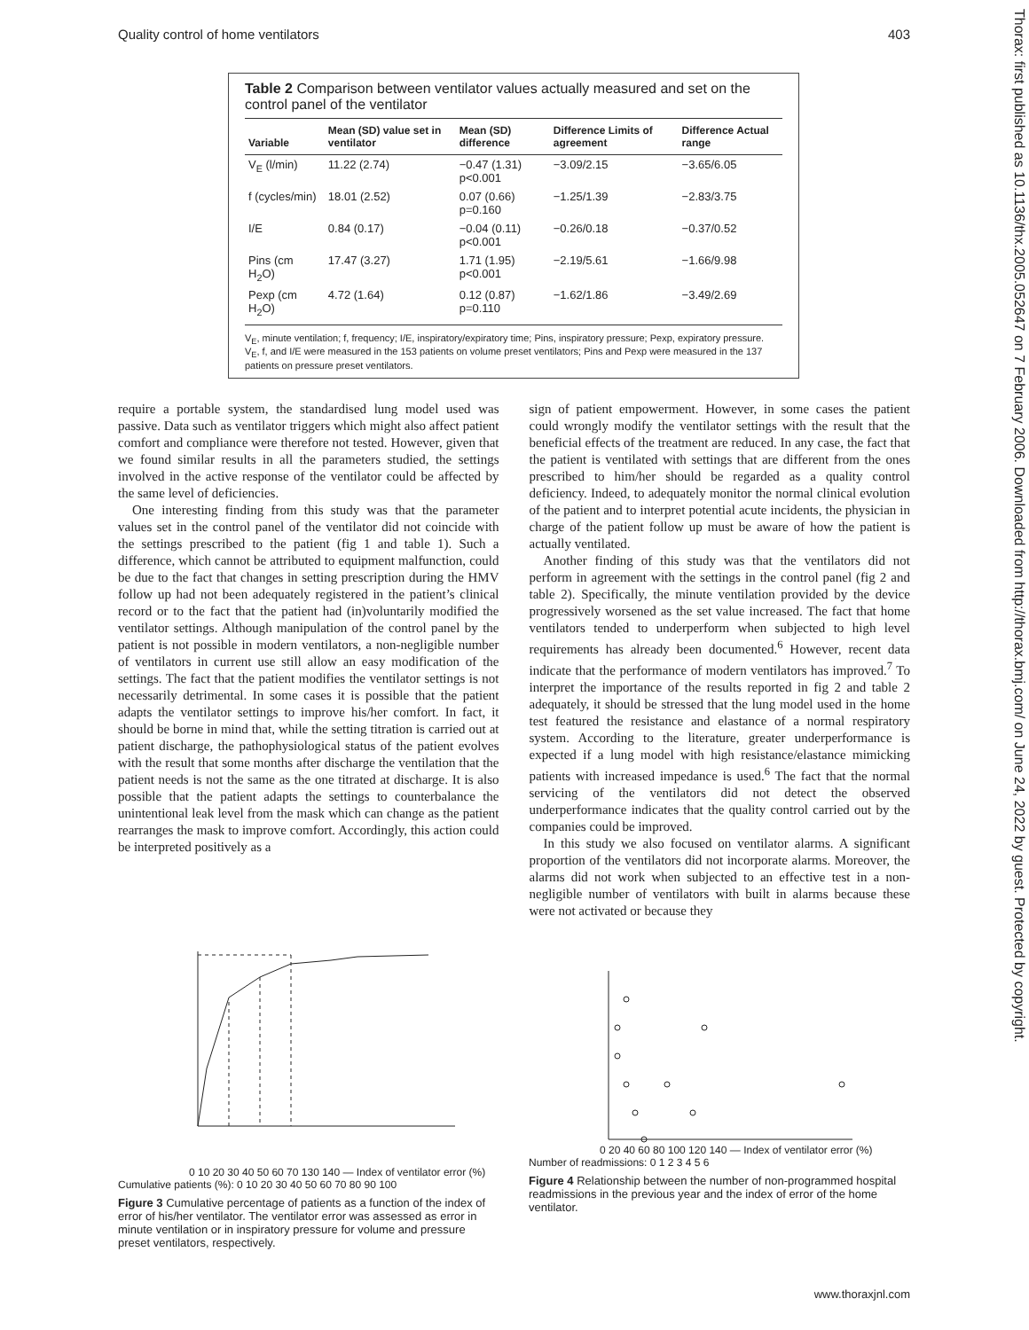Quality control of home ventilators 403
Thorax: first published as 10.1136/thx.2005.052647 on 7 February 2006. Downloaded from http://thorax.bmj.com/ on June 24, 2022 by guest. Protected by copyright.
Table 2 Comparison between ventilator values actually measured and set on the control panel of the ventilator
| Variable | Mean (SD) value set in ventilator | Mean (SD) difference | Difference Limits of agreement | Difference Actual range |
| --- | --- | --- | --- | --- |
| V<sub>E</sub> (l/min) | 11.22 (2.74) | −0.47 (1.31) p<0.001 | −3.09/2.15 | −3.65/6.05 |
| f (cycles/min) | 18.01 (2.52) | 0.07 (0.66) p=0.160 | −1.25/1.39 | −2.83/3.75 |
| I/E | 0.84 (0.17) | −0.04 (0.11) p<0.001 | −0.26/0.18 | −0.37/0.52 |
| Pins (cm H<sub>2</sub>O) | 17.47 (3.27) | 1.71 (1.95) p<0.001 | −2.19/5.61 | −1.66/9.98 |
| Pexp (cm H<sub>2</sub>O) | 4.72 (1.64) | 0.12 (0.87) p=0.110 | −1.62/1.86 | −3.49/2.69 |
V<sub>E</sub>, minute ventilation; f, frequency; I/E, inspiratory/expiratory time; Pins, inspiratory pressure; Pexp, expiratory pressure.
V<sub>E</sub>, f, and I/E were measured in the 153 patients on volume preset ventilators; Pins and Pexp were measured in the 137 patients on pressure preset ventilators.
require a portable system, the standardised lung model used was passive. Data such as ventilator triggers which might also affect patient comfort and compliance were therefore not tested. However, given that we found similar results in all the parameters studied, the settings involved in the active response of the ventilator could be affected by the same level of deficiencies.
One interesting finding from this study was that the parameter values set in the control panel of the ventilator did not coincide with the settings prescribed to the patient (fig 1 and table 1). Such a difference, which cannot be attributed to equipment malfunction, could be due to the fact that changes in setting prescription during the HMV follow up had not been adequately registered in the patient’s clinical record or to the fact that the patient had (in)voluntarily modified the ventilator settings. Although manipulation of the control panel by the patient is not possible in modern ventilators, a non-negligible number of ventilators in current use still allow an easy modification of the settings. The fact that the patient modifies the ventilator settings is not necessarily detrimental. In some cases it is possible that the patient adapts the ventilator settings to improve his/her comfort. In fact, it should be borne in mind that, while the setting titration is carried out at patient discharge, the pathophysiological status of the patient evolves with the result that some months after discharge the ventilation that the patient needs is not the same as the one titrated at discharge. It is also possible that the patient adapts the settings to counterbalance the unintentional leak level from the mask which can change as the patient rearranges the mask to improve comfort. Accordingly, this action could be interpreted positively as a
sign of patient empowerment. However, in some cases the patient could wrongly modify the ventilator settings with the result that the beneficial effects of the treatment are reduced. In any case, the fact that the patient is ventilated with settings that are different from the ones prescribed to him/her should be regarded as a quality control deficiency. Indeed, to adequately monitor the normal clinical evolution of the patient and to interpret potential acute incidents, the physician in charge of the patient follow up must be aware of how the patient is actually ventilated.
Another finding of this study was that the ventilators did not perform in agreement with the settings in the control panel (fig 2 and table 2). Specifically, the minute ventilation provided by the device progressively worsened as the set value increased. The fact that home ventilators tended to underperform when subjected to high level requirements has already been documented.<sup>6</sup> However, recent data indicate that the performance of modern ventilators has improved.<sup>7</sup> To interpret the importance of the results reported in fig 2 and table 2 adequately, it should be stressed that the lung model used in the home test featured the resistance and elastance of a normal respiratory system. According to the literature, greater underperformance is expected if a lung model with high resistance/elastance mimicking patients with increased impedance is used.<sup>6</sup> The fact that the normal servicing of the ventilators did not detect the observed underperformance indicates that the quality control carried out by the companies could be improved.
In this study we also focused on ventilator alarms. A significant proportion of the ventilators did not incorporate alarms. Moreover, the alarms did not work when subjected to an effective test in a non-negligible number of ventilators with built in alarms because these were not activated or because they
0 10 20 30 40 50 60 70 130 140 — Index of ventilator error (%)
Cumulative patients (%): 0 10 20 30 40 50 60 70 80 90 100
Figure 3 Cumulative percentage of patients as a function of the index of error of his/her ventilator. The ventilator error was assessed as error in minute ventilation or in inspiratory pressure for volume and pressure preset ventilators, respectively.
0 20 40 60 80 100 120 140 — Index of ventilator error (%)
Number of readmissions: 0 1 2 3 4 5 6
Figure 4 Relationship between the number of non-programmed hospital readmissions in the previous year and the index of error of the home ventilator.
www.thoraxjnl.com